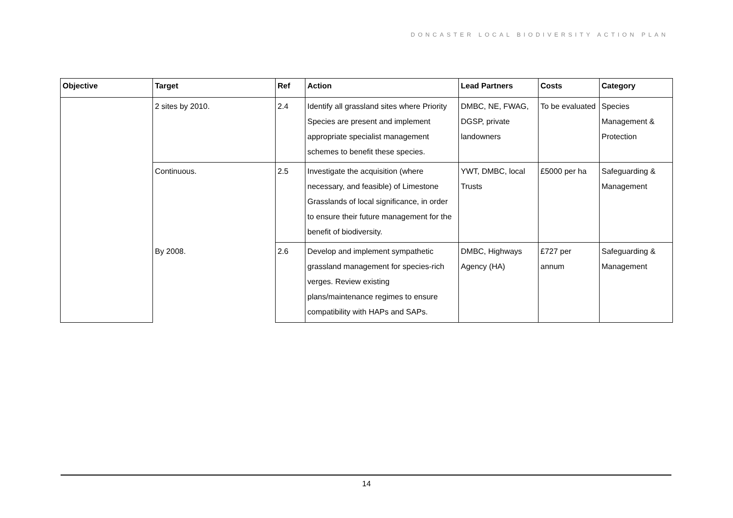DONCASTER LOCAL BIODIVERSITY ACTION PLAN
| Objective | Target | Ref | Action | Lead Partners | Costs | Category |
| --- | --- | --- | --- | --- | --- | --- |
| | 2 sites by 2010. | 2.4 | Identify all grassland sites where Priority Species are present and implement appropriate specialist management schemes to benefit these species. | DMBC, NE, FWAG, DGSP, private landowners | To be evaluated | Species Management & Protection |
| | Continuous. | 2.5 | Investigate the acquisition (where necessary, and feasible) of Limestone Grasslands of local significance, in order to ensure their future management for the benefit of biodiversity. | YWT, DMBC, local Trusts | £5000 per ha | Safeguarding & Management |
| | By 2008. | 2.6 | Develop and implement sympathetic grassland management for species-rich verges. Review existing plans/maintenance regimes to ensure compatibility with HAPs and SAPs. | DMBC, Highways Agency (HA) | £727 per annum | Safeguarding & Management |
14